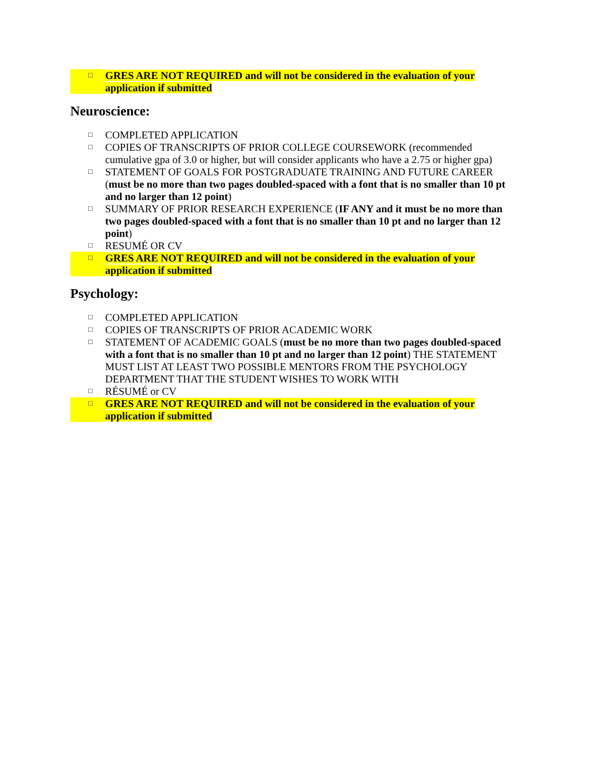□ GRES ARE NOT REQUIRED and will not be considered in the evaluation of your application if submitted
Neuroscience:
□ COMPLETED APPLICATION
□ COPIES OF TRANSCRIPTS OF PRIOR COLLEGE COURSEWORK (recommended cumulative gpa of 3.0 or higher, but will consider applicants who have a 2.75 or higher gpa)
□ STATEMENT OF GOALS FOR POSTGRADUATE TRAINING AND FUTURE CAREER (must be no more than two pages doubled-spaced with a font that is no smaller than 10 pt and no larger than 12 point)
□ SUMMARY OF PRIOR RESEARCH EXPERIENCE (IF ANY and it must be no more than two pages doubled-spaced with a font that is no smaller than 10 pt and no larger than 12 point)
□ RESUMÉ OR CV
□ GRES ARE NOT REQUIRED and will not be considered in the evaluation of your application if submitted
Psychology:
□ COMPLETED APPLICATION
□ COPIES OF TRANSCRIPTS OF PRIOR ACADEMIC WORK
□ STATEMENT OF ACADEMIC GOALS (must be no more than two pages doubled-spaced with a font that is no smaller than 10 pt and no larger than 12 point) THE STATEMENT MUST LIST AT LEAST TWO POSSIBLE MENTORS FROM THE PSYCHOLOGY DEPARTMENT THAT THE STUDENT WISHES TO WORK WITH
□ RÉSUMÉ or CV
□ GRES ARE NOT REQUIRED and will not be considered in the evaluation of your application if submitted